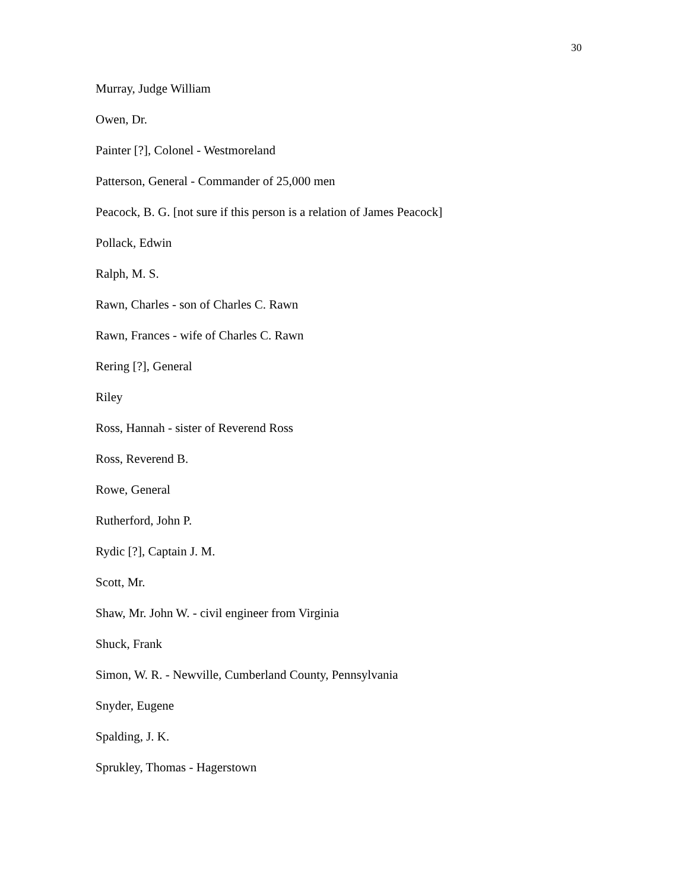30
Murray, Judge William
Owen, Dr.
Painter [?], Colonel - Westmoreland
Patterson, General - Commander of 25,000 men
Peacock, B. G. [not sure if this person is a relation of James Peacock]
Pollack, Edwin
Ralph, M. S.
Rawn, Charles - son of Charles C. Rawn
Rawn, Frances - wife of Charles C. Rawn
Rering [?], General
Riley
Ross, Hannah - sister of Reverend Ross
Ross, Reverend B.
Rowe, General
Rutherford, John P.
Rydic [?], Captain J. M.
Scott, Mr.
Shaw, Mr. John W. - civil engineer from Virginia
Shuck, Frank
Simon, W. R. - Newville, Cumberland County, Pennsylvania
Snyder, Eugene
Spalding, J. K.
Sprukley, Thomas - Hagerstown